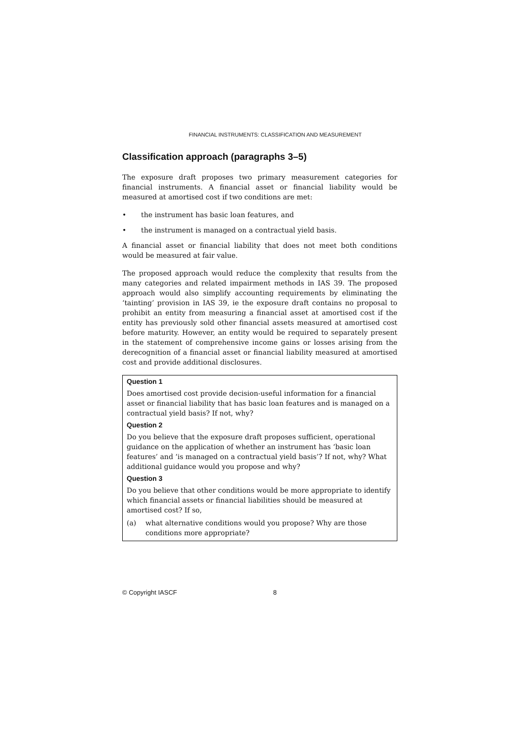FINANCIAL INSTRUMENTS: CLASSIFICATION AND MEASUREMENT
Classification approach (paragraphs 3–5)
The exposure draft proposes two primary measurement categories for financial instruments. A financial asset or financial liability would be measured at amortised cost if two conditions are met:
• the instrument has basic loan features, and
• the instrument is managed on a contractual yield basis.
A financial asset or financial liability that does not meet both conditions would be measured at fair value.
The proposed approach would reduce the complexity that results from the many categories and related impairment methods in IAS 39. The proposed approach would also simplify accounting requirements by eliminating the ‘tainting’ provision in IAS 39, ie the exposure draft contains no proposal to prohibit an entity from measuring a financial asset at amortised cost if the entity has previously sold other financial assets measured at amortised cost before maturity. However, an entity would be required to separately present in the statement of comprehensive income gains or losses arising from the derecognition of a financial asset or financial liability measured at amortised cost and provide additional disclosures.
Question 1
Does amortised cost provide decision-useful information for a financial asset or financial liability that has basic loan features and is managed on a contractual yield basis? If not, why?
Question 2
Do you believe that the exposure draft proposes sufficient, operational guidance on the application of whether an instrument has ‘basic loan features’ and ‘is managed on a contractual yield basis’? If not, why? What additional guidance would you propose and why?
Question 3
Do you believe that other conditions would be more appropriate to identify which financial assets or financial liabilities should be measured at amortised cost? If so,
(a) what alternative conditions would you propose? Why are those conditions more appropriate?
© Copyright IASCF 8